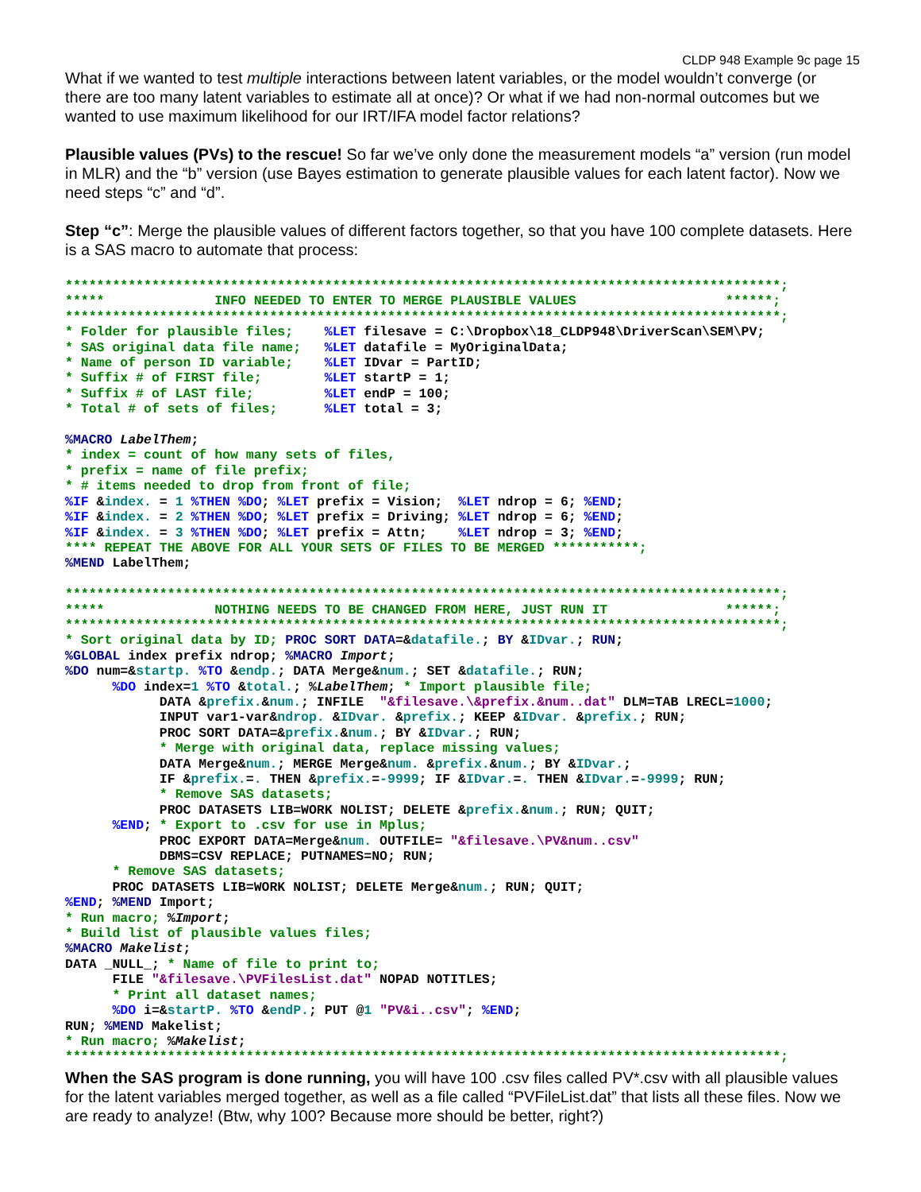CLDP 948 Example 9c page 15
What if we wanted to test multiple interactions between latent variables, or the model wouldn’t converge (or there are too many latent variables to estimate all at once)? Or what if we had non-normal outcomes but we wanted to use maximum likelihood for our IRT/IFA model factor relations?
Plausible values (PVs) to the rescue! So far we’ve only done the measurement models “a” version (run model in MLR) and the “b” version (use Bayes estimation to generate plausible values for each latent factor). Now we need steps “c” and “d”.
Step “c”: Merge the plausible values of different factors together, so that you have 100 complete datasets. Here is a SAS macro to automate that process:
*******************************************************************************************;
*****              INFO NEEDED TO ENTER TO MERGE PLAUSIBLE VALUES                   ******;
*******************************************************************************************;
* Folder for plausible files;    %LET filesave = C:\Dropbox\18_CLDP948\DriverScan\SEM\PV;
* SAS original data file name;   %LET datafile = MyOriginalData;
* Name of person ID variable;    %LET IDvar = PartID;
* Suffix # of FIRST file;        %LET startP = 1;
* Suffix # of LAST file;         %LET endP = 100;
* Total # of sets of files;      %LET total = 3;

%MACRO LabelThem;
* index = count of how many sets of files,
* prefix = name of file prefix;
* # items needed to drop from front of file;
%IF &index. = 1 %THEN %DO; %LET prefix = Vision;  %LET ndrop = 6; %END;
%IF &index. = 2 %THEN %DO; %LET prefix = Driving; %LET ndrop = 6; %END;
%IF &index. = 3 %THEN %DO; %LET prefix = Attn;    %LET ndrop = 3; %END;
**** REPEAT THE ABOVE FOR ALL YOUR SETS OF FILES TO BE MERGED ***********;
%MEND LabelThem;

*******************************************************************************************;
*****              NOTHING NEEDS TO BE CHANGED FROM HERE, JUST RUN IT               ******;
*******************************************************************************************;
* Sort original data by ID; PROC SORT DATA=&datafile.; BY &IDvar.; RUN;
%GLOBAL index prefix ndrop; %MACRO Import;
%DO num=&startp. %TO &endp.; DATA Merge&num.; SET &datafile.; RUN;
      %DO index=1 %TO &total.; %LabelThem; * Import plausible file;
            DATA &prefix.&num.; INFILE  "&filesave.\&prefix.&num..dat" DLM=TAB LRECL=1000;
            INPUT var1-var&ndrop. &IDvar. &prefix.; KEEP &IDvar. &prefix.; RUN;
            PROC SORT DATA=&prefix.&num.; BY &IDvar.; RUN;
            * Merge with original data, replace missing values;
            DATA Merge&num.; MERGE Merge&num. &prefix.&num.; BY &IDvar.;
            IF &prefix.=. THEN &prefix.=-9999; IF &IDvar.=. THEN &IDvar.=-9999; RUN;
            * Remove SAS datasets;
            PROC DATASETS LIB=WORK NOLIST; DELETE &prefix.&num.; RUN; QUIT;
      %END; * Export to .csv for use in Mplus;
            PROC EXPORT DATA=Merge&num. OUTFILE= "&filesave.\PV&num..csv"
            DBMS=CSV REPLACE; PUTNAMES=NO; RUN;
      * Remove SAS datasets;
      PROC DATASETS LIB=WORK NOLIST; DELETE Merge&num.; RUN; QUIT;
%END; %MEND Import;
* Run macro; %Import;
* Build list of plausible values files;
%MACRO Makelist;
DATA _NULL_; * Name of file to print to;
      FILE "&filesave.\PVFilesList.dat" NOPAD NOTITLES;
      * Print all dataset names;
      %DO i=&startP. %TO &endP.; PUT @1 "PV&i..csv"; %END;
RUN; %MEND Makelist;
* Run macro; %Makelist;
*******************************************************************************************;
When the SAS program is done running, you will have 100 .csv files called PV*.csv with all plausible values for the latent variables merged together, as well as a file called “PVFileList.dat” that lists all these files. Now we are ready to analyze! (Btw, why 100? Because more should be better, right?)